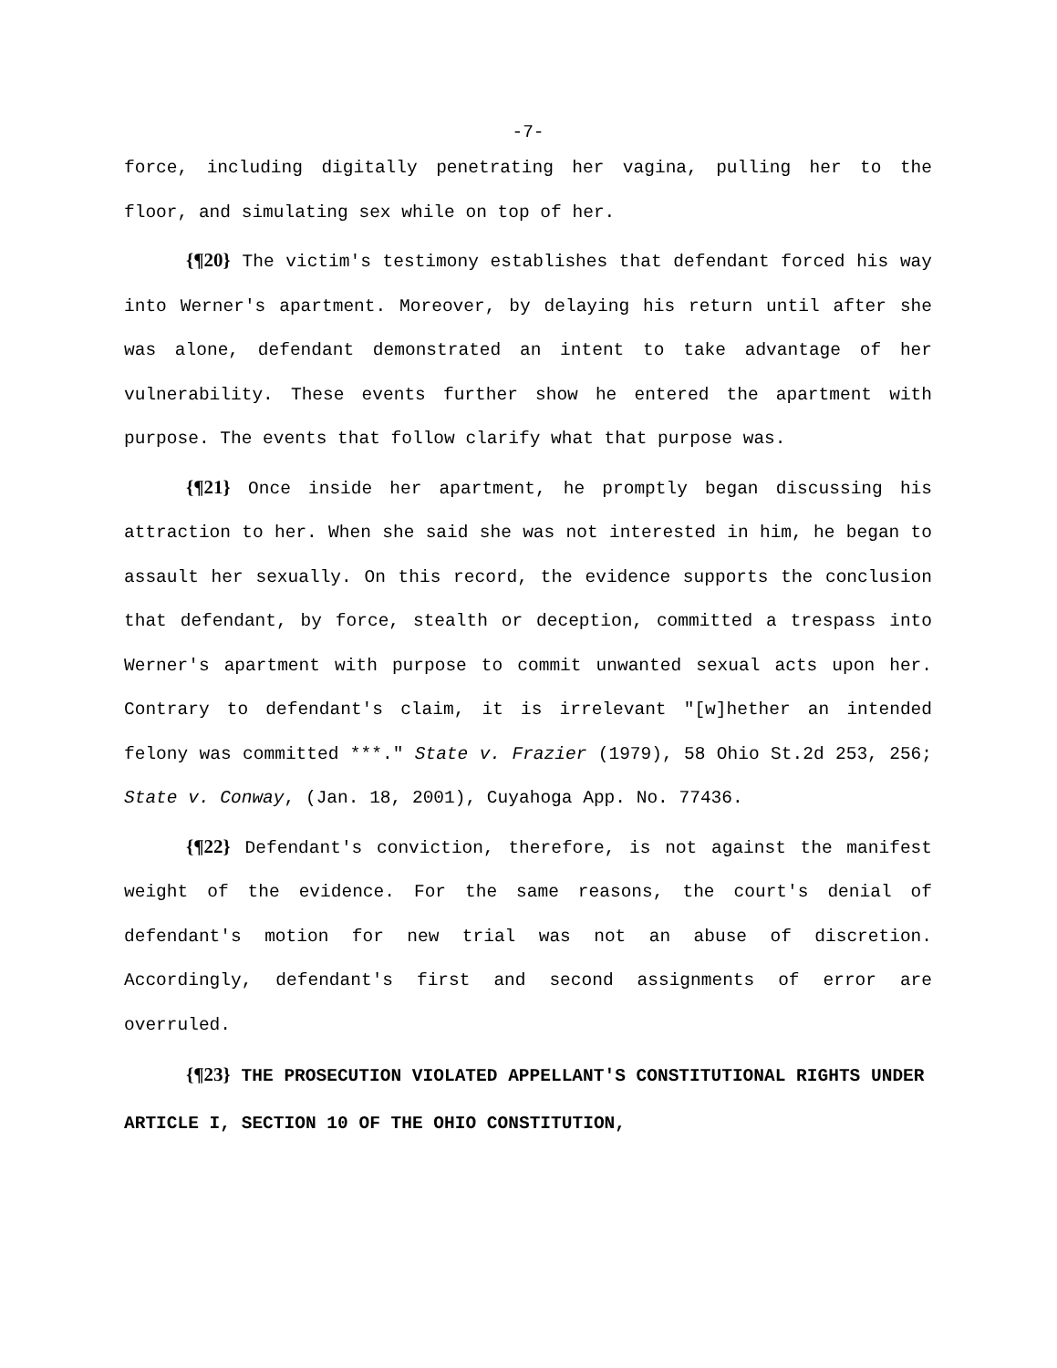-7-
force, including digitally penetrating her vagina, pulling her to the floor, and simulating sex while on top of her.
{¶20} The victim's testimony establishes that defendant forced his way into Werner's apartment. Moreover, by delaying his return until after she was alone, defendant demonstrated an intent to take advantage of her vulnerability. These events further show he entered the apartment with purpose. The events that follow clarify what that purpose was.
{¶21} Once inside her apartment, he promptly began discussing his attraction to her. When she said she was not interested in him, he began to assault her sexually. On this record, the evidence supports the conclusion that defendant, by force, stealth or deception, committed a trespass into Werner's apartment with purpose to commit unwanted sexual acts upon her. Contrary to defendant's claim, it is irrelevant "[w]hether an intended felony was committed ***." State v. Frazier (1979), 58 Ohio St.2d 253, 256; State v. Conway, (Jan. 18, 2001), Cuyahoga App. No. 77436.
{¶22} Defendant's conviction, therefore, is not against the manifest weight of the evidence. For the same reasons, the court's denial of defendant's motion for new trial was not an abuse of discretion. Accordingly, defendant's first and second assignments of error are overruled.
{¶23} THE PROSECUTION VIOLATED APPELLANT'S CONSTITUTIONAL RIGHTS UNDER ARTICLE I, SECTION 10 OF THE OHIO CONSTITUTION,